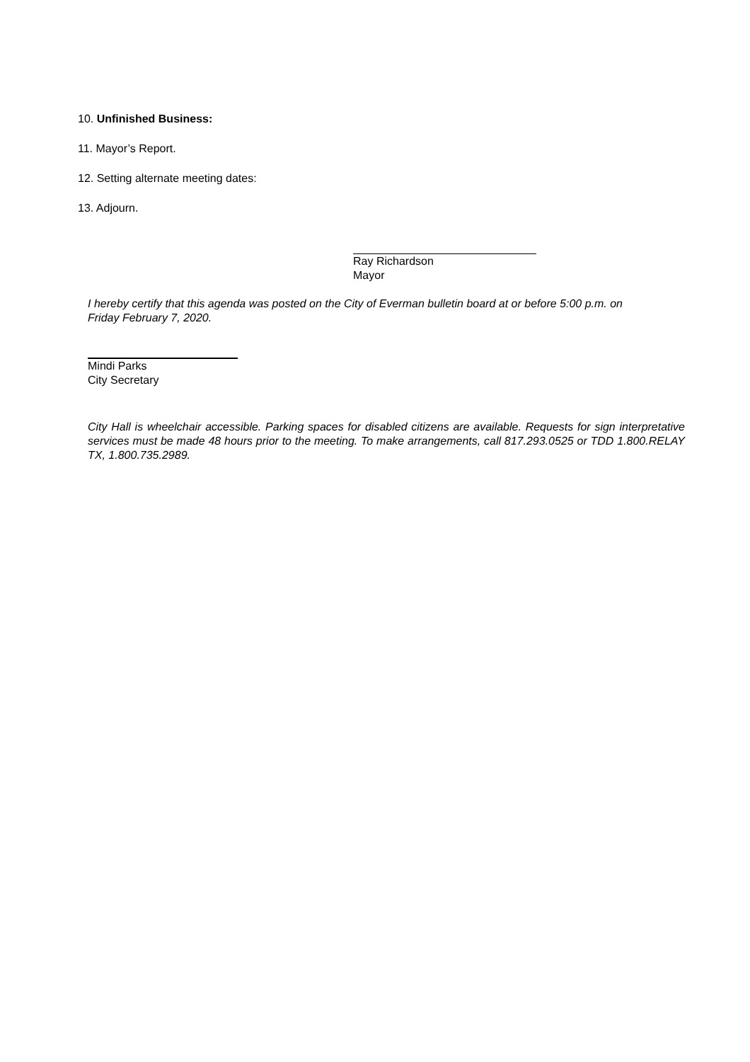10. Unfinished Business:
11. Mayor’s Report.
12. Setting alternate meeting dates:
13. Adjourn.
Ray Richardson
Mayor
I hereby certify that this agenda was posted on the City of Everman bulletin board at or before 5:00 p.m. on Friday February 7, 2020.
Mindi Parks
City Secretary
City Hall is wheelchair accessible. Parking spaces for disabled citizens are available. Requests for sign interpretative services must be made 48 hours prior to the meeting. To make arrangements, call 817.293.0525 or TDD 1.800.RELAY TX, 1.800.735.2989.